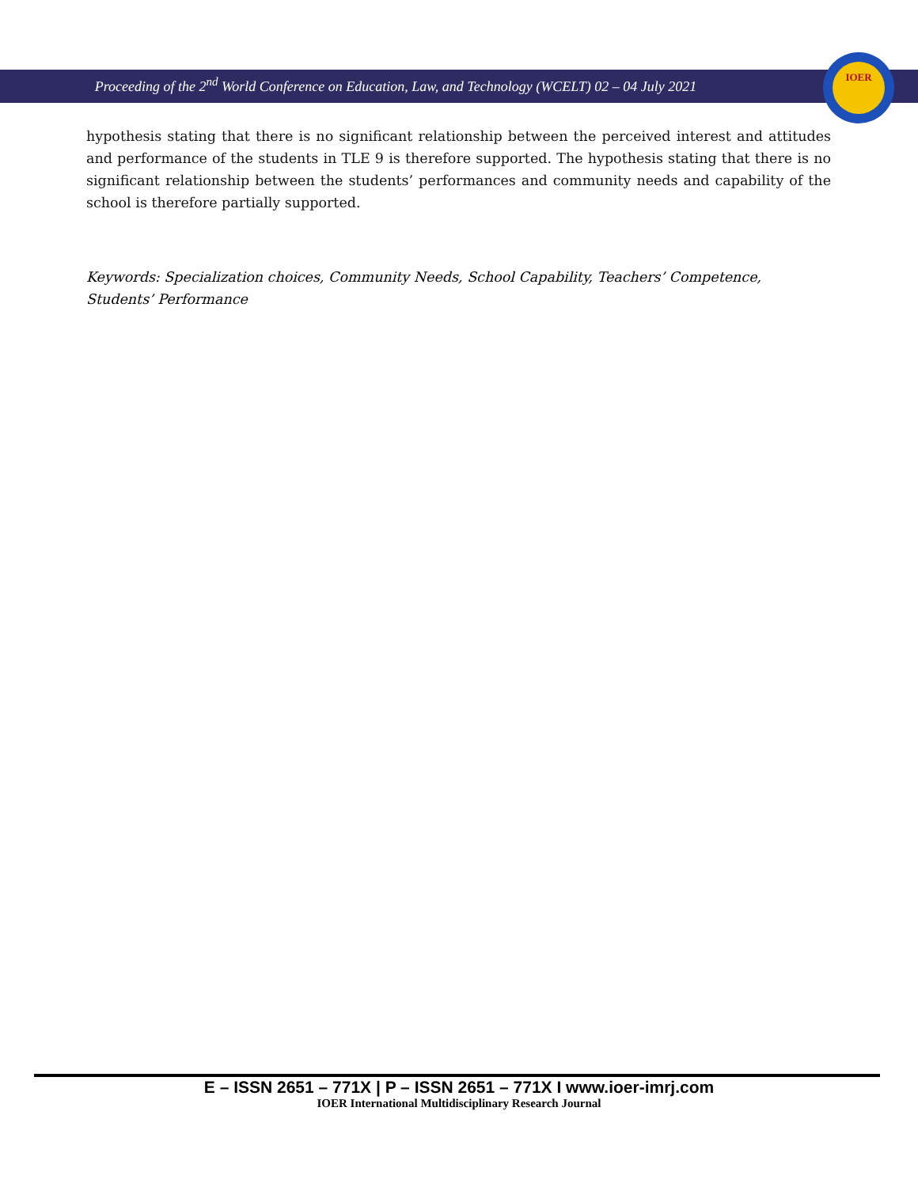IOER
Proceeding of the 2<sup>nd</sup> World Conference on Education, Law, and Technology (WCELT) 02 – 04 July 2021
hypothesis stating that there is no significant relationship between the perceived interest and attitudes and performance of the students in TLE 9 is therefore supported. The hypothesis stating that there is no significant relationship between the students’ performances and community needs and capability of the school is therefore partially supported.
Keywords: Specialization choices, Community Needs, School Capability, Teachers’ Competence, Students’ Performance
E – ISSN 2651 – 771X | P – ISSN 2651 – 771X I www.ioer-imrj.com
IOER International Multidisciplinary Research Journal